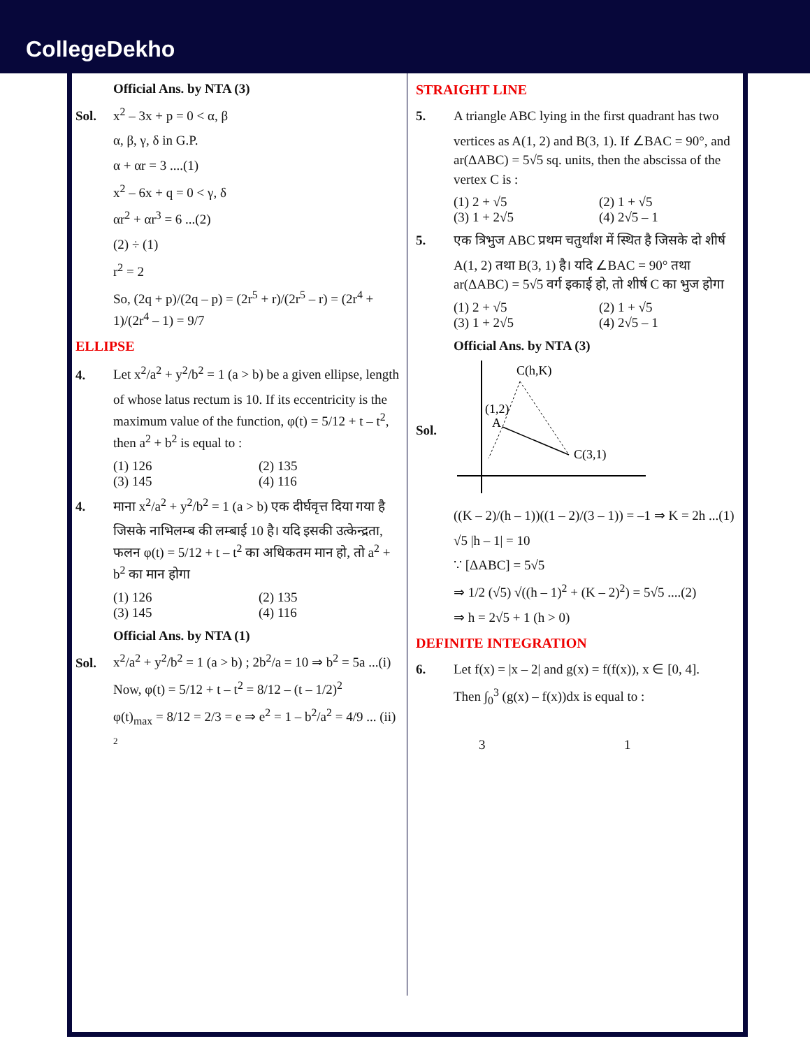CollegeDekho
Official Ans. by NTA (3)
Sol. x<sup>2</sup> – 3x + p = 0 < α, β
α, β, γ, δ in G.P.
α + αr = 3 ....(1)
x<sup>2</sup> – 6x + q = 0 < γ, δ
αr<sup>2</sup> + αr<sup>3</sup> = 6 ...(2)
(2) ÷ (1)
r<sup>2</sup> = 2
So, (2q + p)/(2q – p) = (2r<sup>5</sup> + r)/(2r<sup>5</sup> – r) = (2r<sup>4</sup> + 1)/(2r<sup>4</sup> – 1) = 9/7
ELLIPSE
4. Let x<sup>2</sup>/a<sup>2</sup> + y<sup>2</sup>/b<sup>2</sup> = 1 (a > b) be a given ellipse, length
of whose latus rectum is 10. If its eccentricity is the maximum value of the function, φ(t) = 5/12 + t – t<sup>2</sup>, then a<sup>2</sup> + b<sup>2</sup> is equal to :
(1) 126 (2) 135
(3) 145 (4) 116
4. माना x<sup>2</sup>/a<sup>2</sup> + y<sup>2</sup>/b<sup>2</sup> = 1 (a > b) एक दीर्घवृत्त दिया गया है
जिसके नाभिलम्ब की लम्बाई 10 है। यदि इसकी उत्केन्द्रता, फलन φ(t) = 5/12 + t – t<sup>2</sup> का अधिकतम मान हो, तो a<sup>2</sup> + b<sup>2</sup> का मान होगा
(1) 126 (2) 135
(3) 145 (4) 116
Official Ans. by NTA (1)
Sol. x<sup>2</sup>/a<sup>2</sup> + y<sup>2</sup>/b<sup>2</sup> = 1 (a > b) ; 2b<sup>2</sup>/a = 10 ⇒ b<sup>2</sup> = 5a ...(i)
Now, φ(t) = 5/12 + t – t<sup>2</sup> = 8/12 – (t – 1/2)<sup>2</sup>
φ(t)<sub>max</sub> = 8/12 = 2/3 = e ⇒ e<sup>2</sup> = 1 – b<sup>2</sup>/a<sup>2</sup> = 4/9 ... (ii)
2
STRAIGHT LINE
5. A triangle ABC lying in the first quadrant has two
vertices as A(1, 2) and B(3, 1). If ∠BAC = 90°, and ar(ΔABC) = 5√5 sq. units, then the abscissa of the vertex C is :
(1) 2 + √5 (2) 1 + √5
(3) 1 + 2√5 (4) 2√5 – 1
5. एक त्रिभुज ABC प्रथम चतुर्थांश में स्थित है जिसके दो शीर्ष
A(1, 2) तथा B(3, 1) है। यदि ∠BAC = 90° तथा ar(ΔABC) = 5√5 वर्ग इकाई हो, तो शीर्ष C का भुज होगा
(1) 2 + √5 (2) 1 + √5
(3) 1 + 2√5 (4) 2√5 – 1
Official Ans. by NTA (3)
Sol.
C(h,K)
(1,2)
A
C(3,1)
((K – 2)/(h – 1))((1 – 2)/(3 – 1)) = –1 ⇒ K = 2h ...(1)
√5 |h – 1| = 10
∵ [ΔABC] = 5√5
⇒ 1/2 (√5) √((h – 1)<sup>2</sup> + (K – 2)<sup>2</sup>) = 5√5 ....(2)
⇒ h = 2√5 + 1 (h > 0)
DEFINITE INTEGRATION
6. Let f(x) = |x – 2| and g(x) = f(f(x)), x ∈ [0, 4].
Then ∫<sub>0</sub><sup>3</sup> (g(x) – f(x))dx is equal to :
3 1